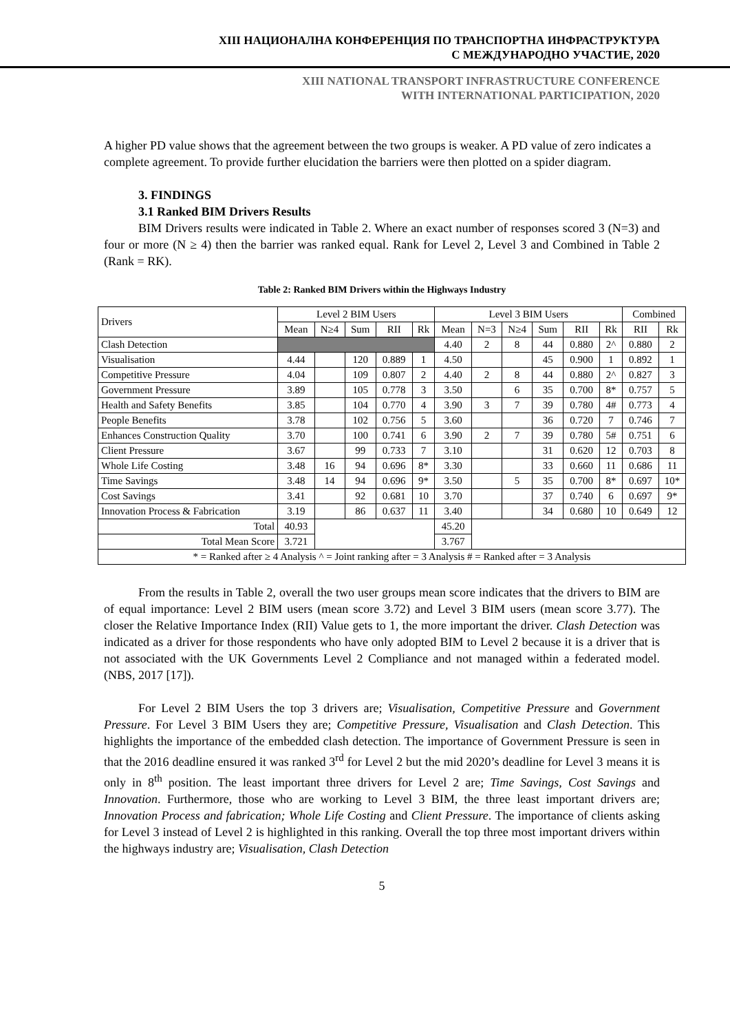XIII НАЦИОНАЛНА КОНФЕРЕНЦИЯ ПО ТРАНСПОРТНА ИНФРАСТРУКТУРА
С МЕЖДУНАРОДНО УЧАСТИЕ, 2020
XIII NATIONAL TRANSPORT INFRASTRUCTURE CONFERENCE
WITH INTERNATIONAL PARTICIPATION, 2020
A higher PD value shows that the agreement between the two groups is weaker. A PD value of zero indicates a complete agreement. To provide further elucidation the barriers were then plotted on a spider diagram.
3. FINDINGS
3.1 Ranked BIM Drivers Results
BIM Drivers results were indicated in Table 2. Where an exact number of responses scored 3 (N=3) and four or more (N ≥ 4) then the barrier was ranked equal. Rank for Level 2, Level 3 and Combined in Table 2 (Rank = RK).
Table 2: Ranked BIM Drivers within the Highways Industry
| Drivers | Level 2 BIM Users | | | | | Level 3 BIM Users | | | | | | Combined | |
| --- | --- | --- | --- | --- | --- | --- | --- | --- | --- | --- | --- | --- | --- |
| | Mean | N≥4 | Sum | RII | Rk | Mean | N=3 | N≥4 | Sum | RII | Rk | RII | Rk |
| Clash Detection | | | | | | 4.40 | 2 | 8 | 44 | 0.880 | 2^ | 0.880 | 2 |
| Visualisation | 4.44 | | 120 | 0.889 | 1 | 4.50 | | | 45 | 0.900 | 1 | 0.892 | 1 |
| Competitive Pressure | 4.04 | | 109 | 0.807 | 2 | 4.40 | 2 | 8 | 44 | 0.880 | 2^ | 0.827 | 3 |
| Government Pressure | 3.89 | | 105 | 0.778 | 3 | 3.50 | | 6 | 35 | 0.700 | 8* | 0.757 | 5 |
| Health and Safety Benefits | 3.85 | | 104 | 0.770 | 4 | 3.90 | 3 | 7 | 39 | 0.780 | 4# | 0.773 | 4 |
| People Benefits | 3.78 | | 102 | 0.756 | 5 | 3.60 | | | 36 | 0.720 | 7 | 0.746 | 7 |
| Enhances Construction Quality | 3.70 | | 100 | 0.741 | 6 | 3.90 | 2 | 7 | 39 | 0.780 | 5# | 0.751 | 6 |
| Client Pressure | 3.67 | | 99 | 0.733 | 7 | 3.10 | | | 31 | 0.620 | 12 | 0.703 | 8 |
| Whole Life Costing | 3.48 | 16 | 94 | 0.696 | 8* | 3.30 | | | 33 | 0.660 | 11 | 0.686 | 11 |
| Time Savings | 3.48 | 14 | 94 | 0.696 | 9* | 3.50 | | 5 | 35 | 0.700 | 8* | 0.697 | 10* |
| Cost Savings | 3.41 | | 92 | 0.681 | 10 | 3.70 | | | 37 | 0.740 | 6 | 0.697 | 9* |
| Innovation Process & Fabrication | 3.19 | | 86 | 0.637 | 11 | 3.40 | | | 34 | 0.680 | 10 | 0.649 | 12 |
| Total | 40.93 | | | | | 45.20 | | | | | | | |
| Total Mean Score | 3.721 | | | | | 3.767 | | | | | | | |
| * = Ranked after ≥ 4 Analysis ^ = Joint ranking after = 3 Analysis # = Ranked after = 3 Analysis | | | | | | | | | | | | | |
From the results in Table 2, overall the two user groups mean score indicates that the drivers to BIM are of equal importance: Level 2 BIM users (mean score 3.72) and Level 3 BIM users (mean score 3.77). The closer the Relative Importance Index (RII) Value gets to 1, the more important the driver. Clash Detection was indicated as a driver for those respondents who have only adopted BIM to Level 2 because it is a driver that is not associated with the UK Governments Level 2 Compliance and not managed within a federated model. (NBS, 2017 [17]).
For Level 2 BIM Users the top 3 drivers are; Visualisation, Competitive Pressure and Government Pressure. For Level 3 BIM Users they are; Competitive Pressure, Visualisation and Clash Detection. This highlights the importance of the embedded clash detection. The importance of Government Pressure is seen in that the 2016 deadline ensured it was ranked 3<sup>rd</sup> for Level 2 but the mid 2020’s deadline for Level 3 means it is only in 8<sup>th</sup> position. The least important three drivers for Level 2 are; Time Savings, Cost Savings and Innovation. Furthermore, those who are working to Level 3 BIM, the three least important drivers are; Innovation Process and fabrication; Whole Life Costing and Client Pressure. The importance of clients asking for Level 3 instead of Level 2 is highlighted in this ranking. Overall the top three most important drivers within the highways industry are; Visualisation, Clash Detection
5